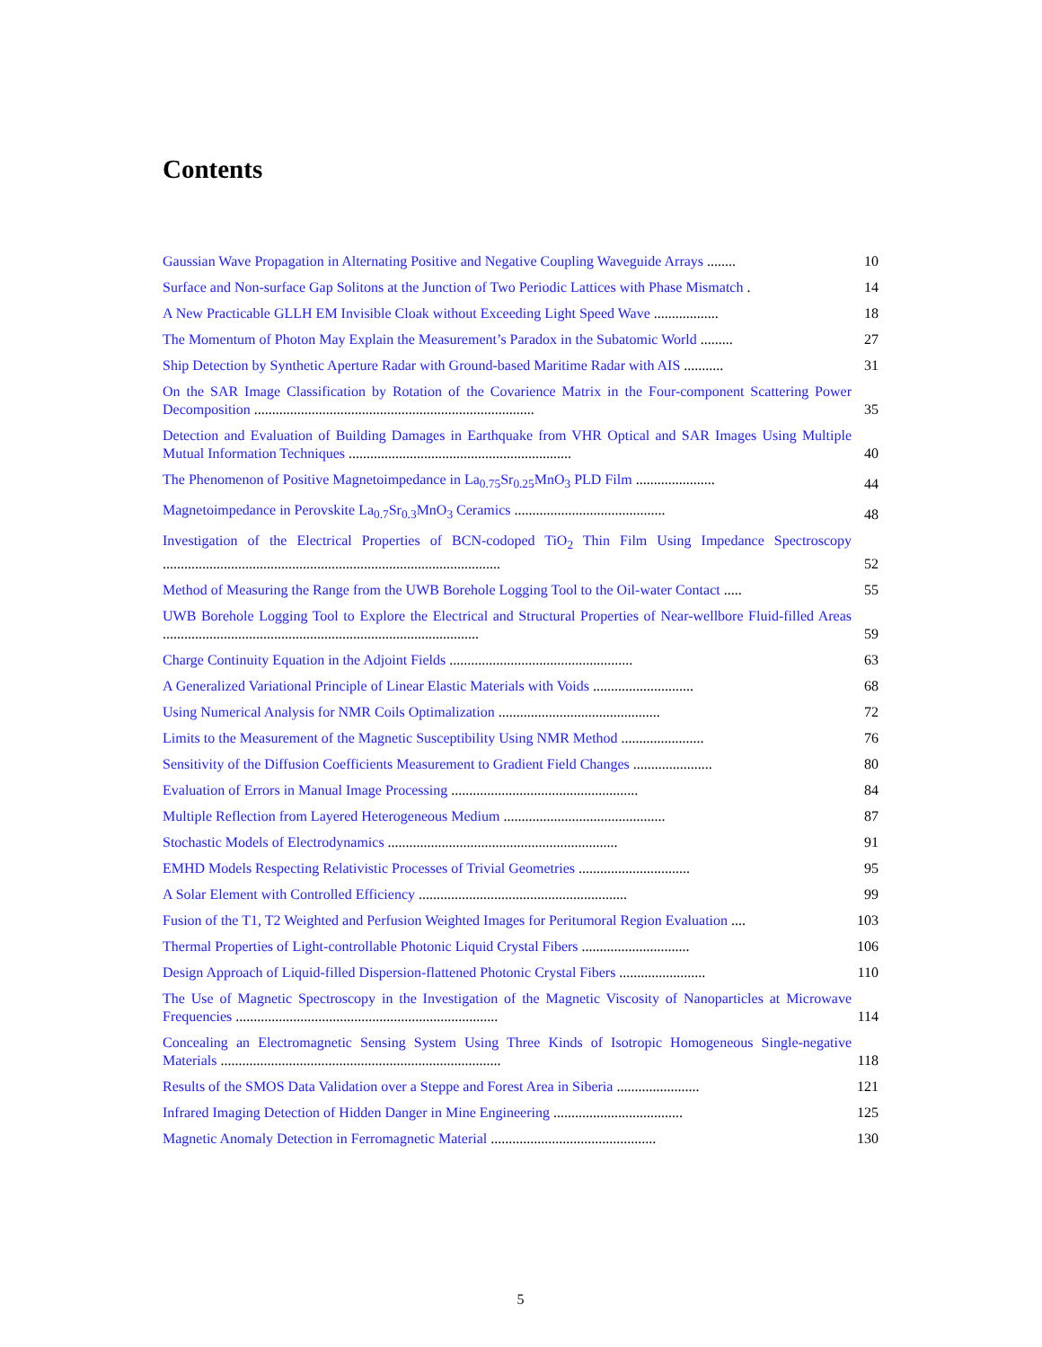Contents
Gaussian Wave Propagation in Alternating Positive and Negative Coupling Waveguide Arrays ........
10
Surface and Non-surface Gap Solitons at the Junction of Two Periodic Lattices with Phase Mismatch .
14
A New Practicable GLLH EM Invisible Cloak without Exceeding Light Speed Wave ..................
18
The Momentum of Photon May Explain the Measurement’s Paradox in the Subatomic World .........
27
Ship Detection by Synthetic Aperture Radar with Ground-based Maritime Radar with AIS ...........
31
On the SAR Image Classification by Rotation of the Covarience Matrix in the Four-component Scattering Power Decomposition ..............................................................................
35
Detection and Evaluation of Building Damages in Earthquake from VHR Optical and SAR Images Using Multiple Mutual Information Techniques ..............................................................
40
The Phenomenon of Positive Magnetoimpedance in La<sub>0.75</sub>Sr<sub>0.25</sub>MnO<sub>3</sub> PLD Film ......................
44
Magnetoimpedance in Perovskite La<sub>0.7</sub>Sr<sub>0.3</sub>MnO<sub>3</sub> Ceramics ..........................................
48
Investigation of the Electrical Properties of BCN-codoped TiO<sub>2</sub> Thin Film Using Impedance Spectroscopy ..............................................................................................
52
Method of Measuring the Range from the UWB Borehole Logging Tool to the Oil-water Contact .....
55
UWB Borehole Logging Tool to Explore the Electrical and Structural Properties of Near-wellbore Fluid-filled Areas ........................................................................................
59
Charge Continuity Equation in the Adjoint Fields ...................................................
63
A Generalized Variational Principle of Linear Elastic Materials with Voids ............................
68
Using Numerical Analysis for NMR Coils Optimalization .............................................
72
Limits to the Measurement of the Magnetic Susceptibility Using NMR Method .......................
76
Sensitivity of the Diffusion Coefficients Measurement to Gradient Field Changes ......................
80
Evaluation of Errors in Manual Image Processing ....................................................
84
Multiple Reflection from Layered Heterogeneous Medium .............................................
87
Stochastic Models of Electrodynamics ................................................................
91
EMHD Models Respecting Relativistic Processes of Trivial Geometries ...............................
95
A Solar Element with Controlled Efficiency ..........................................................
99
Fusion of the T1, T2 Weighted and Perfusion Weighted Images for Peritumoral Region Evaluation ....
103
Thermal Properties of Light-controllable Photonic Liquid Crystal Fibers ..............................
106
Design Approach of Liquid-filled Dispersion-flattened Photonic Crystal Fibers ........................
110
The Use of Magnetic Spectroscopy in the Investigation of the Magnetic Viscosity of Nanoparticles at Microwave Frequencies .........................................................................
114
Concealing an Electromagnetic Sensing System Using Three Kinds of Isotropic Homogeneous Single-negative Materials ..............................................................................
118
Results of the SMOS Data Validation over a Steppe and Forest Area in Siberia .......................
121
Infrared Imaging Detection of Hidden Danger in Mine Engineering ....................................
125
Magnetic Anomaly Detection in Ferromagnetic Material ..............................................
130
5